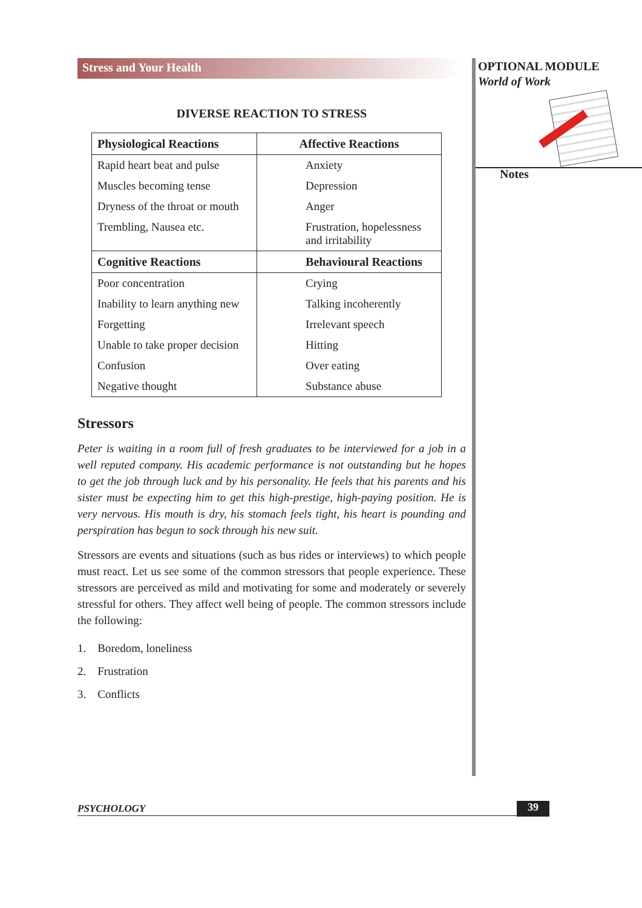Stress and Your Health
DIVERSE REACTION TO STRESS
| Physiological Reactions | Affective Reactions |
| --- | --- |
| Rapid heart beat and pulse | Anxiety |
| Muscles becoming tense | Depression |
| Dryness of the throat or mouth | Anger |
| Trembling, Nausea etc. | Frustration, hopelessness and irritability |
| Cognitive Reactions | Behavioural Reactions |
| Poor concentration | Crying |
| Inability to learn anything new | Talking incoherently |
| Forgetting | Irrelevant speech |
| Unable to take proper decision | Hitting |
| Confusion | Over eating |
| Negative thought | Substance abuse |
Stressors
Peter is waiting in a room full of fresh graduates to be interviewed for a job in a well reputed company. His academic performance is not outstanding but he hopes to get the job through luck and by his personality. He feels that his parents and his sister must be expecting him to get this high-prestige, high-paying position. He is very nervous. His mouth is dry, his stomach feels tight, his heart is pounding and perspiration has begun to sock through his new suit.
Stressors are events and situations (such as bus rides or interviews) to which people must react. Let us see some of the common stressors that people experience. These stressors are perceived as mild and motivating for some and moderately or severely stressful for others. They affect well being of people. The common stressors include the following:
1. Boredom, loneliness
2. Frustration
3. Conflicts
OPTIONAL MODULE
World of Work
Notes
PSYCHOLOGY 39